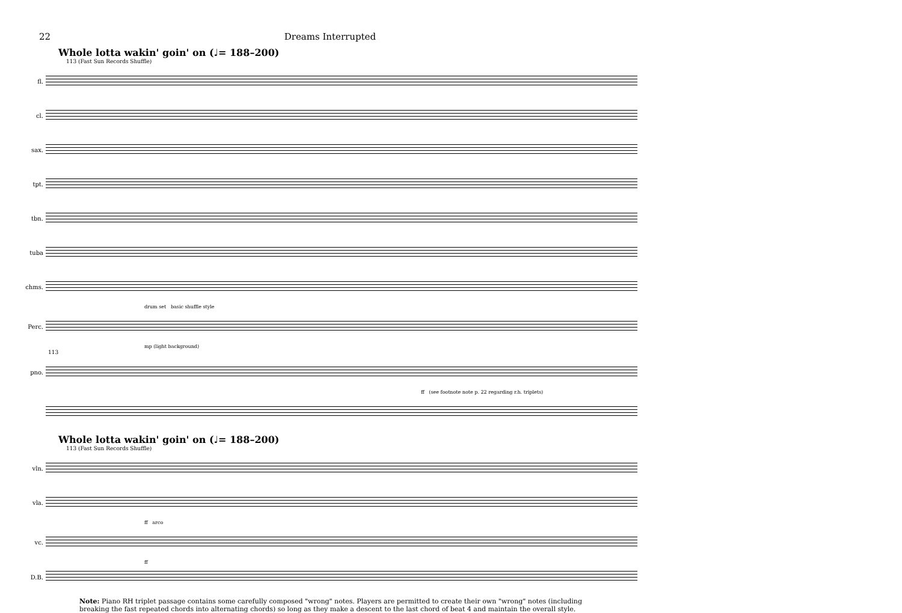22 Dreams Interrupted
Whole lotta wakin' goin' on (♩= 188–200)
113 (Fast Sun Records Shuffle)
fl.
cl.
sax.
tpt.
tbn.
tuba
chms.
drum set basic shuffle style
Perc.
mp (light background)
113
pno.
ff (see footnote note p. 22 regarding r.h. triplets)
Whole lotta wakin' goin' on (♩= 188–200)
113 (Fast Sun Records Shuffle)
vln.
vla.
ff arco
vc.
ff
D.B.
Note: Piano RH triplet passage contains some carefully composed "wrong" notes. Players are permitted to create their own "wrong" notes (including breaking the fast repeated chords into alternating chords) so long as they make a descent to the last chord of beat 4 and maintain the overall style.